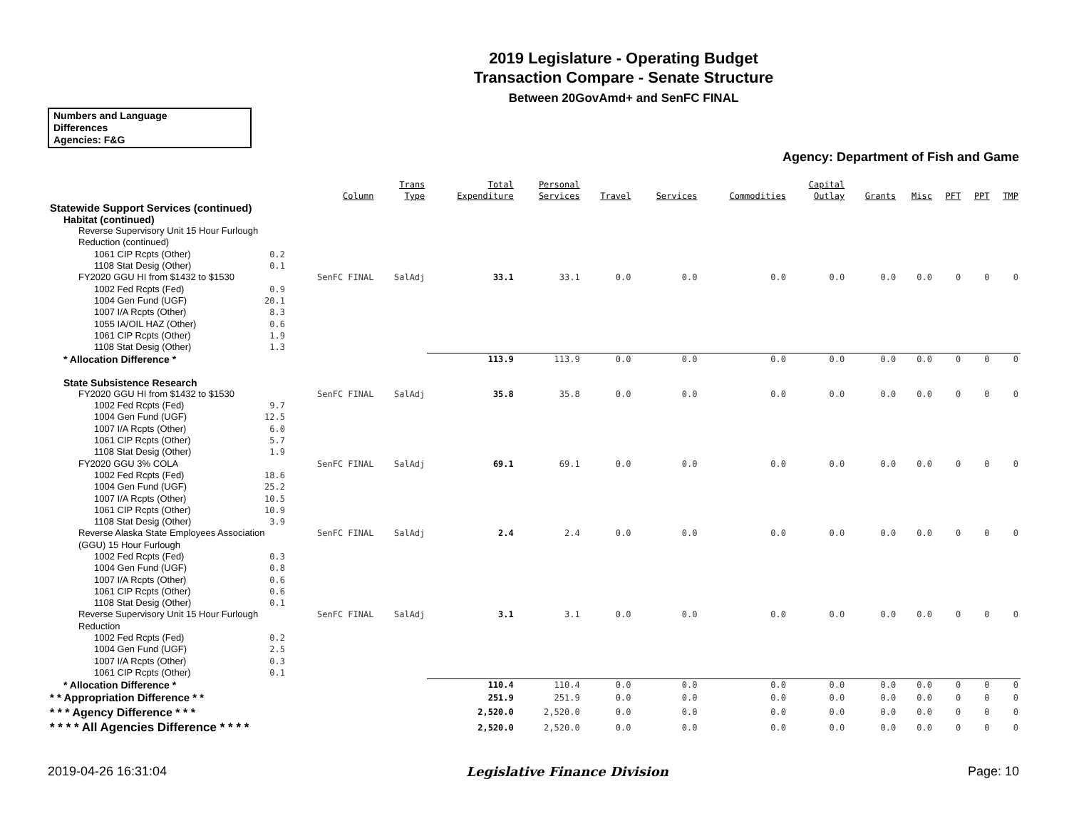2019 Legislature - Operating Budget
Transaction Compare - Senate Structure
Between 20GovAmd+ and SenFC FINAL
Numbers and Language
Differences
Agencies: F&G
Agency: Department of Fish and Game
| | Column | Trans Type | Total Expenditure | Personal Services | Travel | Services | Commodities | Capital Outlay | Grants | Misc | PFT | PPT | TMP |
| --- | --- | --- | --- | --- | --- | --- | --- | --- | --- | --- | --- | --- | --- |
| Statewide Support Services (continued) | | | | | | | | | | | | | |
| Habitat (continued) | | | | | | | | | | | | | |
| Reverse Supervisory Unit 15 Hour Furlough Reduction (continued) | | | | | | | | | | | | | |
| 1061 CIP Rcpts (Other) 0.2 | | | | | | | | | | | | | |
| 1108 Stat Desig (Other) 0.1 | | | | | | | | | | | | | |
| FY2020 GGU HI from $1432 to $1530 | SenFC FINAL | SalAdj | 33.1 | 33.1 | 0.0 | 0.0 | 0.0 | 0.0 | 0.0 | 0.0 | 0 | 0 | 0 |
| 1002 Fed Rcpts (Fed) 0.9 | | | | | | | | | | | | | |
| 1004 Gen Fund (UGF) 20.1 | | | | | | | | | | | | | |
| 1007 I/A Rcpts (Other) 8.3 | | | | | | | | | | | | | |
| 1055 IA/OIL HAZ (Other) 0.6 | | | | | | | | | | | | | |
| 1061 CIP Rcpts (Other) 1.9 | | | | | | | | | | | | | |
| 1108 Stat Desig (Other) 1.3 | | | | | | | | | | | | | |
| * Allocation Difference * | | | 113.9 | 113.9 | 0.0 | 0.0 | 0.0 | 0.0 | 0.0 | 0.0 | 0 | 0 | 0 |
| State Subsistence Research | | | | | | | | | | | | | |
| FY2020 GGU HI from $1432 to $1530 | SenFC FINAL | SalAdj | 35.8 | 35.8 | 0.0 | 0.0 | 0.0 | 0.0 | 0.0 | 0.0 | 0 | 0 | 0 |
| 1002 Fed Rcpts (Fed) 9.7 | | | | | | | | | | | | | |
| 1004 Gen Fund (UGF) 12.5 | | | | | | | | | | | | | |
| 1007 I/A Rcpts (Other) 6.0 | | | | | | | | | | | | | |
| 1061 CIP Rcpts (Other) 5.7 | | | | | | | | | | | | | |
| 1108 Stat Desig (Other) 1.9 | | | | | | | | | | | | | |
| FY2020 GGU 3% COLA | SenFC FINAL | SalAdj | 69.1 | 69.1 | 0.0 | 0.0 | 0.0 | 0.0 | 0.0 | 0.0 | 0 | 0 | 0 |
| 1002 Fed Rcpts (Fed) 18.6 | | | | | | | | | | | | | |
| 1004 Gen Fund (UGF) 25.2 | | | | | | | | | | | | | |
| 1007 I/A Rcpts (Other) 10.5 | | | | | | | | | | | | | |
| 1061 CIP Rcpts (Other) 10.9 | | | | | | | | | | | | | |
| 1108 Stat Desig (Other) 3.9 | | | | | | | | | | | | | |
| Reverse Alaska State Employees Association (GGU) 15 Hour Furlough | SenFC FINAL | SalAdj | 2.4 | 2.4 | 0.0 | 0.0 | 0.0 | 0.0 | 0.0 | 0.0 | 0 | 0 | 0 |
| 1002 Fed Rcpts (Fed) 0.3 | | | | | | | | | | | | | |
| 1004 Gen Fund (UGF) 0.8 | | | | | | | | | | | | | |
| 1007 I/A Rcpts (Other) 0.6 | | | | | | | | | | | | | |
| 1061 CIP Rcpts (Other) 0.6 | | | | | | | | | | | | | |
| 1108 Stat Desig (Other) 0.1 | | | | | | | | | | | | | |
| Reverse Supervisory Unit 15 Hour Furlough Reduction | SenFC FINAL | SalAdj | 3.1 | 3.1 | 0.0 | 0.0 | 0.0 | 0.0 | 0.0 | 0.0 | 0 | 0 | 0 |
| 1002 Fed Rcpts (Fed) 0.2 | | | | | | | | | | | | | |
| 1004 Gen Fund (UGF) 2.5 | | | | | | | | | | | | | |
| 1007 I/A Rcpts (Other) 0.3 | | | | | | | | | | | | | |
| 1061 CIP Rcpts (Other) 0.1 | | | | | | | | | | | | | |
| * Allocation Difference * | | | 110.4 | 110.4 | 0.0 | 0.0 | 0.0 | 0.0 | 0.0 | 0.0 | 0 | 0 | 0 |
| * * Appropriation Difference * * | | | 251.9 | 251.9 | 0.0 | 0.0 | 0.0 | 0.0 | 0.0 | 0.0 | 0 | 0 | 0 |
| * * * Agency Difference * * * | | | 2,520.0 | 2,520.0 | 0.0 | 0.0 | 0.0 | 0.0 | 0.0 | 0.0 | 0 | 0 | 0 |
| * * * * All Agencies Difference * * * * | | | 2,520.0 | 2,520.0 | 0.0 | 0.0 | 0.0 | 0.0 | 0.0 | 0.0 | 0 | 0 | 0 |
2019-04-26 16:31:04 Legislative Finance Division Page: 10